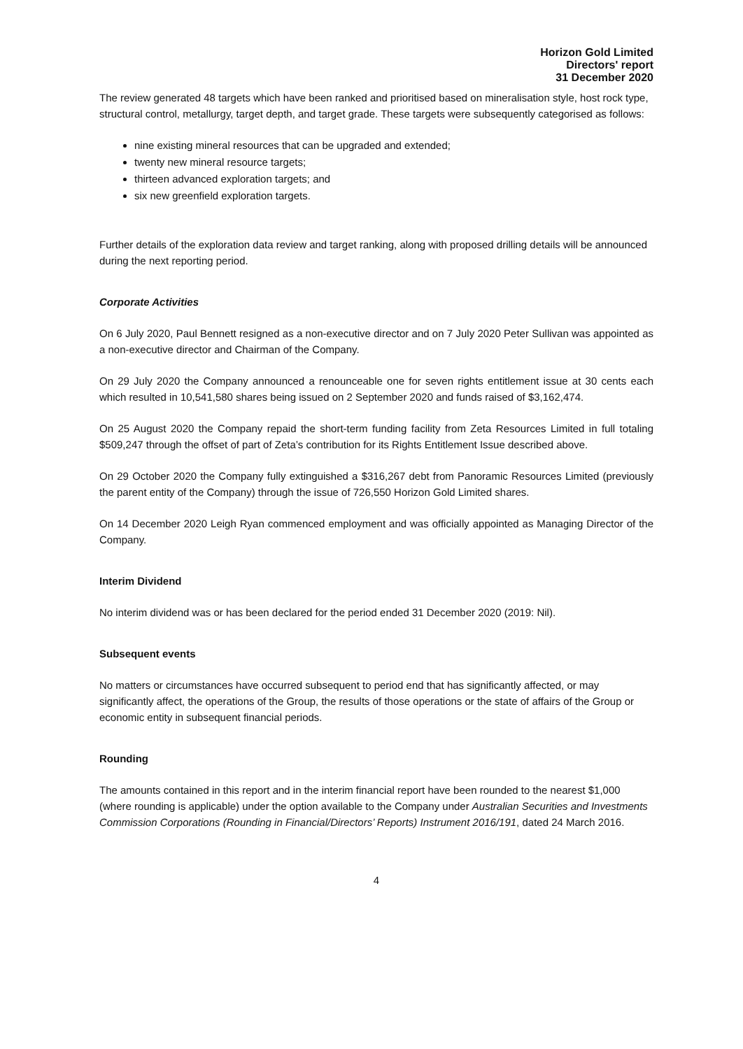Horizon Gold Limited
Directors' report
31 December 2020
The review generated 48 targets which have been ranked and prioritised based on mineralisation style, host rock type, structural control, metallurgy, target depth, and target grade. These targets were subsequently categorised as follows:
nine existing mineral resources that can be upgraded and extended;
twenty new mineral resource targets;
thirteen advanced exploration targets; and
six new greenfield exploration targets.
Further details of the exploration data review and target ranking, along with proposed drilling details will be announced during the next reporting period.
Corporate Activities
On 6 July 2020, Paul Bennett resigned as a non-executive director and on 7 July 2020 Peter Sullivan was appointed as a non-executive director and Chairman of the Company.
On 29 July 2020 the Company announced a renounceable one for seven rights entitlement issue at 30 cents each which resulted in 10,541,580 shares being issued on 2 September 2020 and funds raised of $3,162,474.
On 25 August 2020 the Company repaid the short-term funding facility from Zeta Resources Limited in full totaling $509,247 through the offset of part of Zeta’s contribution for its Rights Entitlement Issue described above.
On 29 October 2020 the Company fully extinguished a $316,267 debt from Panoramic Resources Limited (previously the parent entity of the Company) through the issue of 726,550 Horizon Gold Limited shares.
On 14 December 2020 Leigh Ryan commenced employment and was officially appointed as Managing Director of the Company.
Interim Dividend
No interim dividend was or has been declared for the period ended 31 December 2020 (2019: Nil).
Subsequent events
No matters or circumstances have occurred subsequent to period end that has significantly affected, or may significantly affect, the operations of the Group, the results of those operations or the state of affairs of the Group or economic entity in subsequent financial periods.
Rounding
The amounts contained in this report and in the interim financial report have been rounded to the nearest $1,000 (where rounding is applicable) under the option available to the Company under Australian Securities and Investments Commission Corporations (Rounding in Financial/Directors’ Reports) Instrument 2016/191, dated 24 March 2016.
4